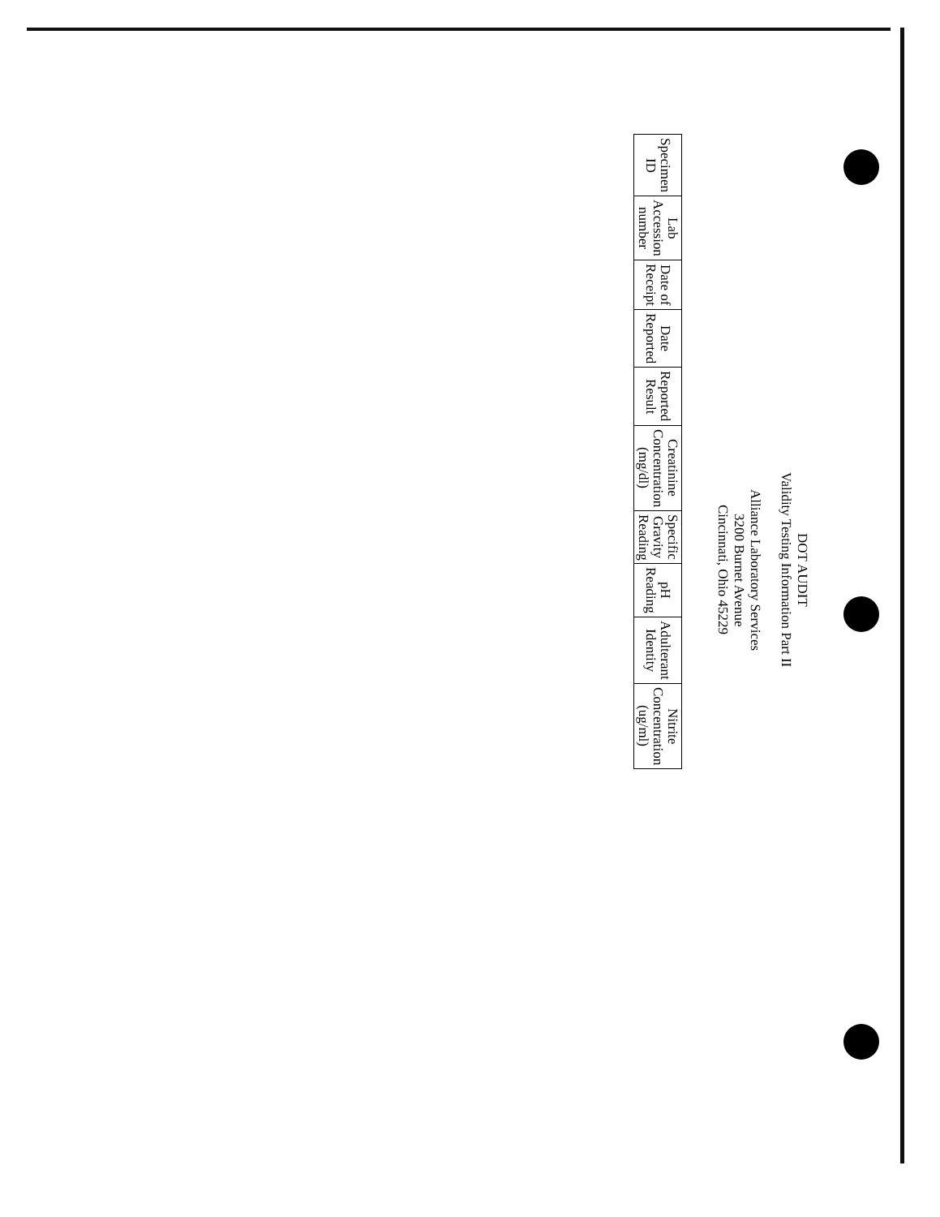DOT AUDIT
Validity Testing Information Part II
Alliance Laboratory Services
3200 Burnet Avenue
Cincinnati, Ohio 45229
| Specimen ID | Lab Accession number | Date of Receipt | Date Reported | Reported Result | Creatinine Concentration (mg/dl) | Specific Gravity Reading | pH Reading | Adulterant Identity | Nitrite Concentration (ug/ml) |
| --- | --- | --- | --- | --- | --- | --- | --- | --- | --- |